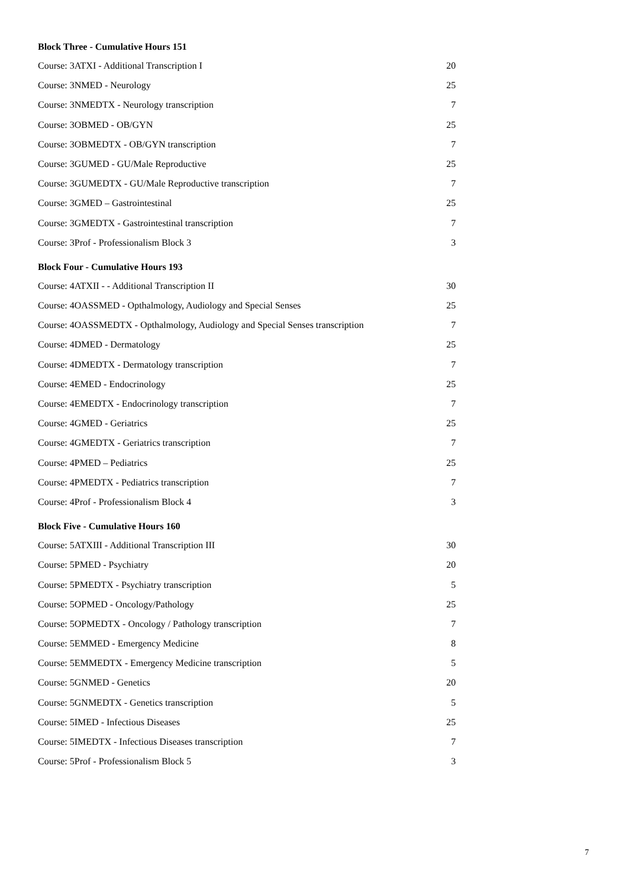Block Three - Cumulative Hours 151
| Course: 3ATXI - Additional Transcription I | 20 |
| Course: 3NMED - Neurology | 25 |
| Course: 3NMEDTX - Neurology transcription | 7 |
| Course: 3OBMED - OB/GYN | 25 |
| Course: 3OBMEDTX - OB/GYN transcription | 7 |
| Course: 3GUMED - GU/Male Reproductive | 25 |
| Course: 3GUMEDTX - GU/Male Reproductive transcription | 7 |
| Course: 3GMED – Gastrointestinal | 25 |
| Course: 3GMEDTX - Gastrointestinal transcription | 7 |
| Course: 3Prof - Professionalism Block 3 | 3 |
Block Four - Cumulative Hours 193
| Course: 4ATXII - - Additional Transcription II | 30 |
| Course: 4OASSMED - Opthalmology, Audiology and Special Senses | 25 |
| Course: 4OASSMEDTX - Opthalmology, Audiology and Special Senses transcription | 7 |
| Course: 4DMED - Dermatology | 25 |
| Course: 4DMEDTX - Dermatology transcription | 7 |
| Course: 4EMED - Endocrinology | 25 |
| Course: 4EMEDTX - Endocrinology transcription | 7 |
| Course: 4GMED - Geriatrics | 25 |
| Course: 4GMEDTX - Geriatrics transcription | 7 |
| Course: 4PMED – Pediatrics | 25 |
| Course: 4PMEDTX - Pediatrics transcription | 7 |
| Course: 4Prof - Professionalism Block 4 | 3 |
Block Five - Cumulative Hours 160
| Course: 5ATXIII - Additional Transcription III | 30 |
| Course: 5PMED - Psychiatry | 20 |
| Course: 5PMEDTX - Psychiatry transcription | 5 |
| Course: 5OPMED - Oncology/Pathology | 25 |
| Course: 5OPMEDTX - Oncology / Pathology transcription | 7 |
| Course: 5EMMED - Emergency Medicine | 8 |
| Course: 5EMMEDTX - Emergency Medicine transcription | 5 |
| Course: 5GNMED - Genetics | 20 |
| Course: 5GNMEDTX - Genetics transcription | 5 |
| Course: 5IMED - Infectious Diseases | 25 |
| Course: 5IMEDTX - Infectious Diseases transcription | 7 |
| Course: 5Prof - Professionalism Block 5 | 3 |
7